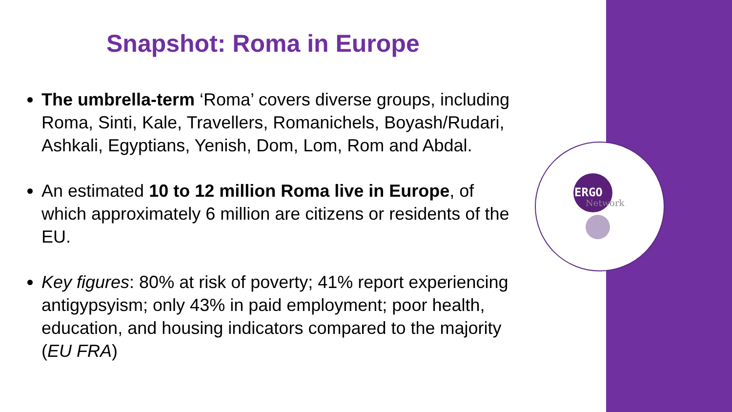Snapshot: Roma in Europe
The umbrella-term ‘Roma’ covers diverse groups, including Roma, Sinti, Kale, Travellers, Romanichels, Boyash/Rudari, Ashkali, Egyptians, Yenish, Dom, Lom, Rom and Abdal.
An estimated 10 to 12 million Roma live in Europe, of which approximately 6 million are citizens or residents of the EU.
Key figures: 80% at risk of poverty; 41% report experiencing antigypsyism; only 43% in paid employment; poor health, education, and housing indicators compared to the majority (EU FRA)
ERGO
Network